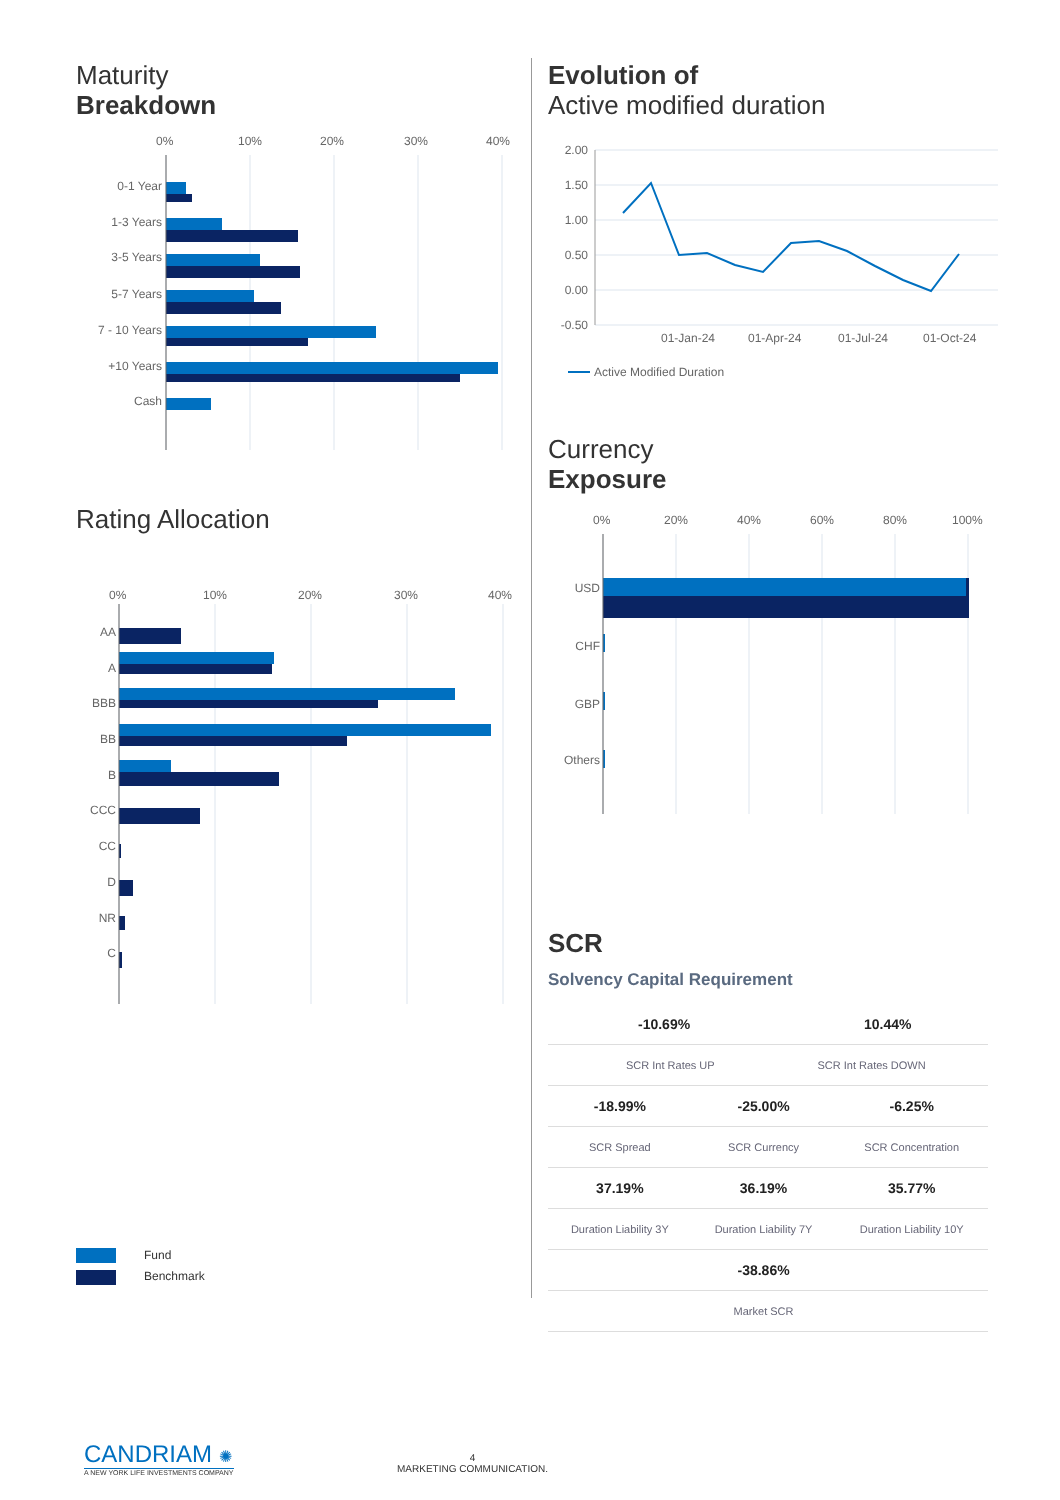Maturity
Breakdown
0%
10%
20%
30%
40%
0-1 Year
1-3 Years
3-5 Years
5-7 Years
7 - 10 Years
+10 Years
Cash
Rating Allocation
0%
10%
20%
30%
40%
AA
A
BBB
BB
B
CCC
CC
D
NR
C
Fund
Benchmark
Evolution of
Active modified duration
2.00
1.50
1.00
0.50
0.00
-0.50
01-Jan-24
01-Apr-24
01-Jul-24
01-Oct-24
Active Modified Duration
Currency
Exposure
0%
20%
40%
60%
80%
100%
USD
CHF
GBP
Others
SCR
Solvency Capital Requirement
| -10.69% 10.44% | | |
| SCR Int Rates UP SCR Int Rates DOWN | | |
| -18.99% | -25.00% | -6.25% |
| SCR Spread | SCR Currency | SCR Concentration |
| 37.19% | 36.19% | 35.77% |
| Duration Liability 3Y | Duration Liability 7Y | Duration Liability 10Y |
| | -38.86% | |
| | Market SCR | |
CANDRIAM ✺
A NEW YORK LIFE INVESTMENTS COMPANY
4
MARKETING COMMUNICATION.